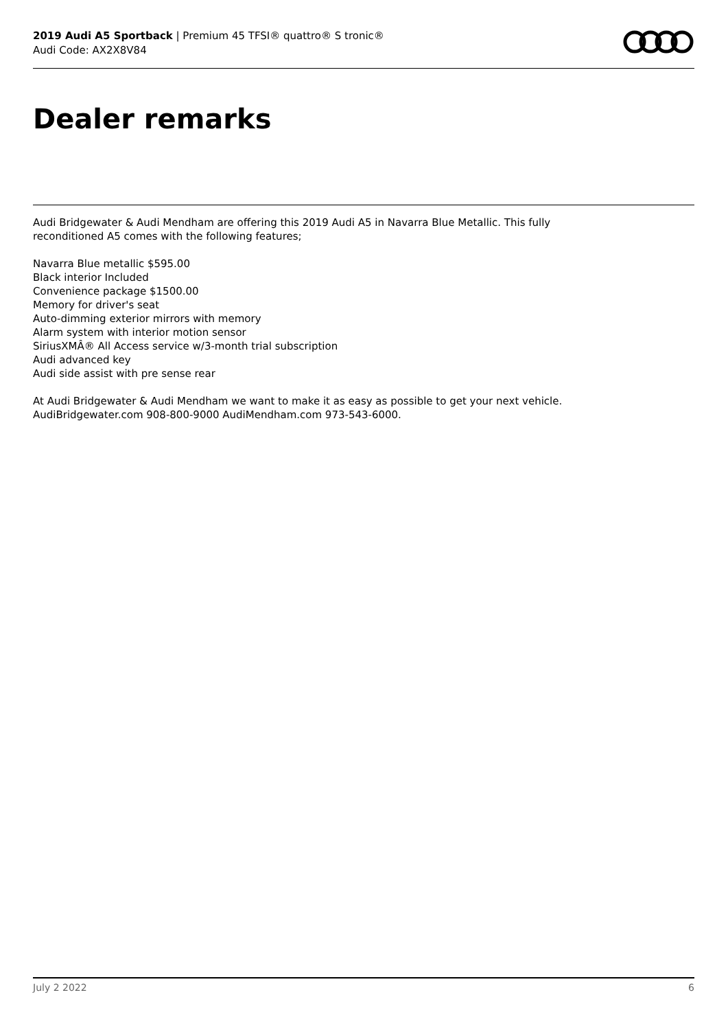2019 Audi A5 Sportback | Premium 45 TFSI® quattro® S tronic®
Audi Code: AX2X8V84
Dealer remarks
Audi Bridgewater & Audi Mendham are offering this 2019 Audi A5 in Navarra Blue Metallic. This fully reconditioned A5 comes with the following features;
Navarra Blue metallic $595.00
Black interior Included
Convenience package $1500.00
Memory for driver's seat
Auto-dimming exterior mirrors with memory
Alarm system with interior motion sensor
SiriusXMÂ® All Access service w/3-month trial subscription
Audi advanced key
Audi side assist with pre sense rear
At Audi Bridgewater & Audi Mendham we want to make it as easy as possible to get your next vehicle. AudiBridgewater.com 908-800-9000 AudiMendham.com 973-543-6000.
July 2 2022 6